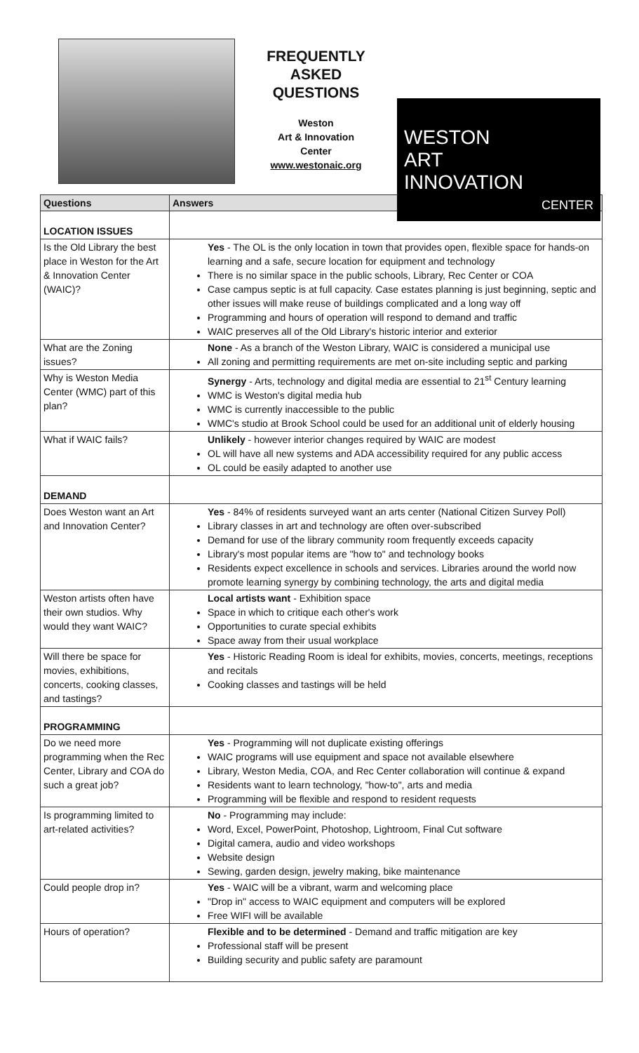FREQUENTLY ASKED QUESTIONS
Weston
Art & Innovation
Center
www.westonaic.org
WESTON
ART
INNOVATION
CENTER
| Questions | Answers |
| --- | --- |
| LOCATION ISSUES | |
| Is the Old Library the best place in Weston for the Art & Innovation Center (WAIC)? | Yes - The OL is the only location in town that provides open, flexible space for hands-on learning and a safe, secure location for equipment and technology There is no similar space in the public schools, Library, Rec Center or COA Case campus septic is at full capacity. Case estates planning is just beginning, septic and other issues will make reuse of buildings complicated and a long way off Programming and hours of operation will respond to demand and traffic WAIC preserves all of the Old Library's historic interior and exterior |
| What are the Zoning issues? | None - As a branch of the Weston Library, WAIC is considered a municipal use All zoning and permitting requirements are met on-site including septic and parking |
| Why is Weston Media Center (WMC) part of this plan? | Synergy - Arts, technology and digital media are essential to 21<sup>st</sup> Century learning WMC is Weston's digital media hub WMC is currently inaccessible to the public WMC's studio at Brook School could be used for an additional unit of elderly housing |
| What if WAIC fails? | Unlikely - however interior changes required by WAIC are modest OL will have all new systems and ADA accessibility required for any public access OL could be easily adapted to another use |
| DEMAND | |
| Does Weston want an Art and Innovation Center? | Yes - 84% of residents surveyed want an arts center (National Citizen Survey Poll) Library classes in art and technology are often over-subscribed Demand for use of the library community room frequently exceeds capacity Library's most popular items are "how to" and technology books Residents expect excellence in schools and services. Libraries around the world now promote learning synergy by combining technology, the arts and digital media |
| Weston artists often have their own studios. Why would they want WAIC? | Local artists want - Exhibition space Space in which to critique each other's work Opportunities to curate special exhibits Space away from their usual workplace |
| Will there be space for movies, exhibitions, concerts, cooking classes, and tastings? | Yes - Historic Reading Room is ideal for exhibits, movies, concerts, meetings, receptions and recitals Cooking classes and tastings will be held |
| PROGRAMMING | |
| Do we need more programming when the Rec Center, Library and COA do such a great job? | Yes - Programming will not duplicate existing offerings WAIC programs will use equipment and space not available elsewhere Library, Weston Media, COA, and Rec Center collaboration will continue & expand Residents want to learn technology, "how-to", arts and media Programming will be flexible and respond to resident requests |
| Is programming limited to art-related activities? | No - Programming may include: Word, Excel, PowerPoint, Photoshop, Lightroom, Final Cut software Digital camera, audio and video workshops Website design Sewing, garden design, jewelry making, bike maintenance |
| Could people drop in? | Yes - WAIC will be a vibrant, warm and welcoming place "Drop in" access to WAIC equipment and computers will be explored Free WIFI will be available |
| Hours of operation? | Flexible and to be determined - Demand and traffic mitigation are key Professional staff will be present Building security and public safety are paramount |